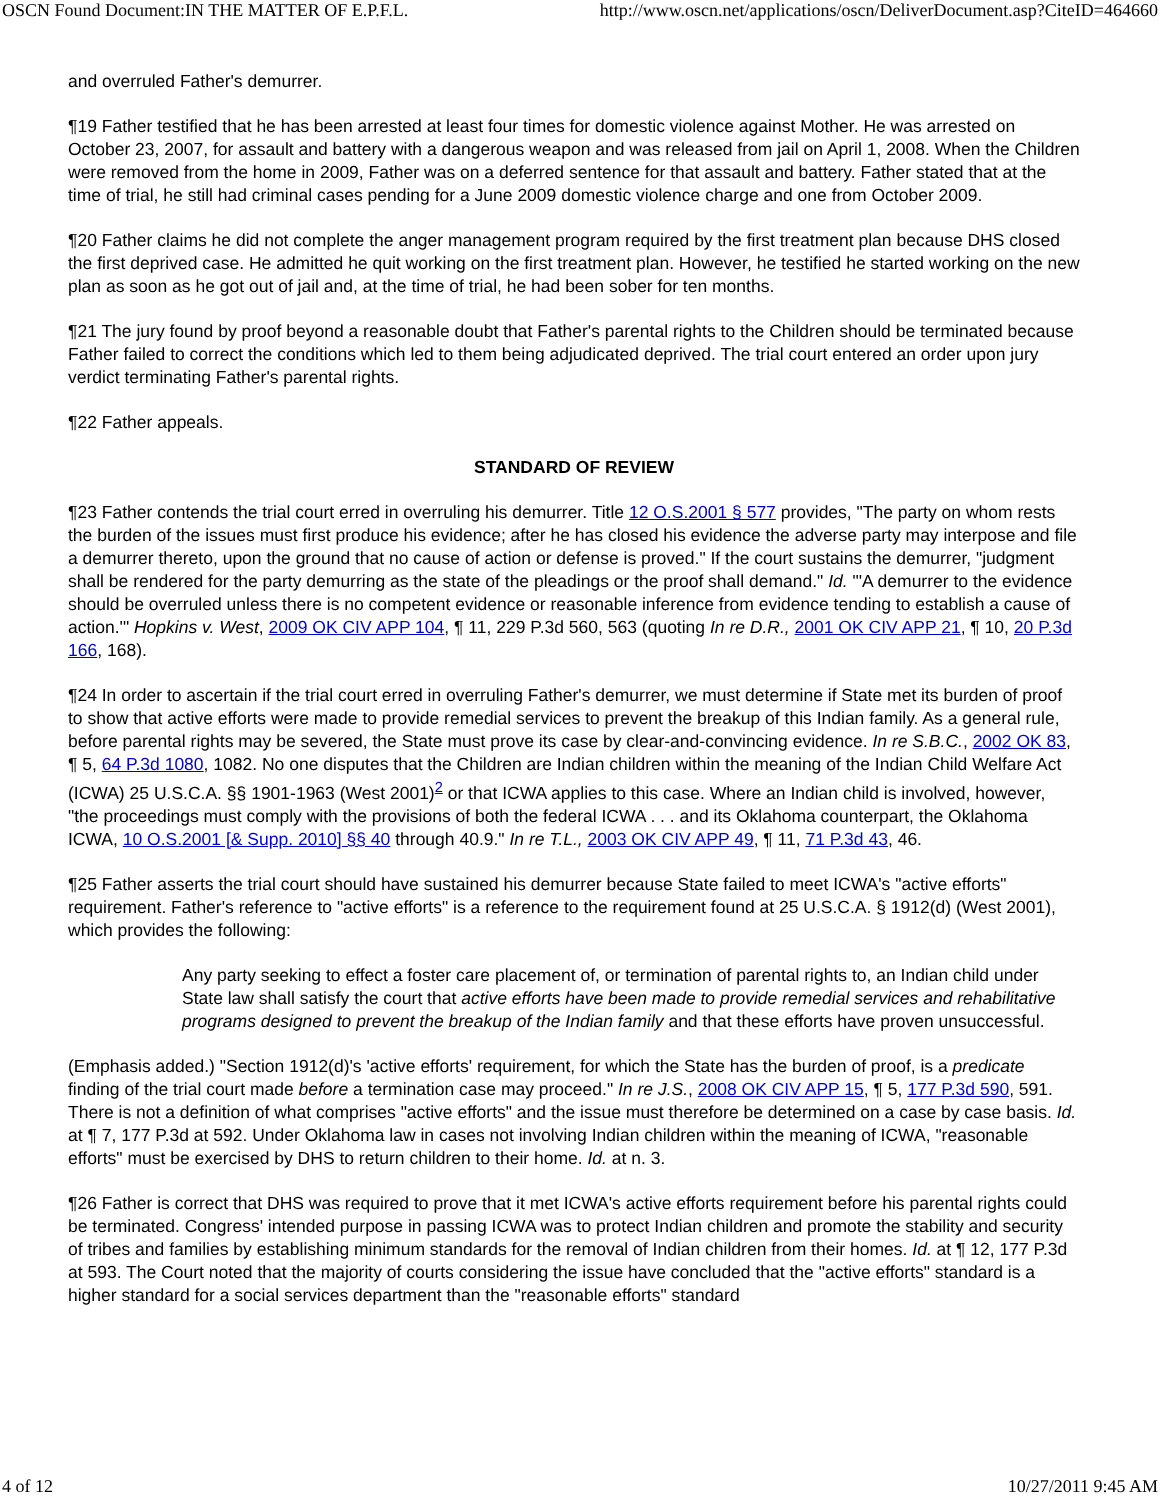OSCN Found Document:IN THE MATTER OF E.P.F.L. http://www.oscn.net/applications/oscn/DeliverDocument.asp?CiteID=464660
and overruled Father's demurrer.
¶19 Father testified that he has been arrested at least four times for domestic violence against Mother. He was arrested on October 23, 2007, for assault and battery with a dangerous weapon and was released from jail on April 1, 2008. When the Children were removed from the home in 2009, Father was on a deferred sentence for that assault and battery. Father stated that at the time of trial, he still had criminal cases pending for a June 2009 domestic violence charge and one from October 2009.
¶20 Father claims he did not complete the anger management program required by the first treatment plan because DHS closed the first deprived case. He admitted he quit working on the first treatment plan. However, he testified he started working on the new plan as soon as he got out of jail and, at the time of trial, he had been sober for ten months.
¶21 The jury found by proof beyond a reasonable doubt that Father's parental rights to the Children should be terminated because Father failed to correct the conditions which led to them being adjudicated deprived. The trial court entered an order upon jury verdict terminating Father's parental rights.
¶22 Father appeals.
STANDARD OF REVIEW
¶23 Father contends the trial court erred in overruling his demurrer. Title 12 O.S.2001 § 577 provides, "The party on whom rests the burden of the issues must first produce his evidence; after he has closed his evidence the adverse party may interpose and file a demurrer thereto, upon the ground that no cause of action or defense is proved." If the court sustains the demurrer, "judgment shall be rendered for the party demurring as the state of the pleadings or the proof shall demand." Id. "'A demurrer to the evidence should be overruled unless there is no competent evidence or reasonable inference from evidence tending to establish a cause of action.'" Hopkins v. West, 2009 OK CIV APP 104, ¶ 11, 229 P.3d 560, 563 (quoting In re D.R., 2001 OK CIV APP 21, ¶ 10, 20 P.3d 166, 168).
¶24 In order to ascertain if the trial court erred in overruling Father's demurrer, we must determine if State met its burden of proof to show that active efforts were made to provide remedial services to prevent the breakup of this Indian family. As a general rule, before parental rights may be severed, the State must prove its case by clear-and-convincing evidence. In re S.B.C., 2002 OK 83, ¶ 5, 64 P.3d 1080, 1082. No one disputes that the Children are Indian children within the meaning of the Indian Child Welfare Act (ICWA) 25 U.S.C.A. §§ 1901-1963 (West 2001)<sup>2</sup> or that ICWA applies to this case. Where an Indian child is involved, however, "the proceedings must comply with the provisions of both the federal ICWA . . . and its Oklahoma counterpart, the Oklahoma ICWA, 10 O.S.2001 [& Supp. 2010] §§ 40 through 40.9." In re T.L., 2003 OK CIV APP 49, ¶ 11, 71 P.3d 43, 46.
¶25 Father asserts the trial court should have sustained his demurrer because State failed to meet ICWA's "active efforts" requirement. Father's reference to "active efforts" is a reference to the requirement found at 25 U.S.C.A. § 1912(d) (West 2001), which provides the following:
Any party seeking to effect a foster care placement of, or termination of parental rights to, an Indian child under State law shall satisfy the court that active efforts have been made to provide remedial services and rehabilitative programs designed to prevent the breakup of the Indian family and that these efforts have proven unsuccessful.
(Emphasis added.) "Section 1912(d)'s 'active efforts' requirement, for which the State has the burden of proof, is a predicate finding of the trial court made before a termination case may proceed." In re J.S., 2008 OK CIV APP 15, ¶ 5, 177 P.3d 590, 591. There is not a definition of what comprises "active efforts" and the issue must therefore be determined on a case by case basis. Id. at ¶ 7, 177 P.3d at 592. Under Oklahoma law in cases not involving Indian children within the meaning of ICWA, "reasonable efforts" must be exercised by DHS to return children to their home. Id. at n. 3.
¶26 Father is correct that DHS was required to prove that it met ICWA's active efforts requirement before his parental rights could be terminated. Congress' intended purpose in passing ICWA was to protect Indian children and promote the stability and security of tribes and families by establishing minimum standards for the removal of Indian children from their homes. Id. at ¶ 12, 177 P.3d at 593. The Court noted that the majority of courts considering the issue have concluded that the "active efforts" standard is a higher standard for a social services department than the "reasonable efforts" standard
4 of 12 10/27/2011 9:45 AM